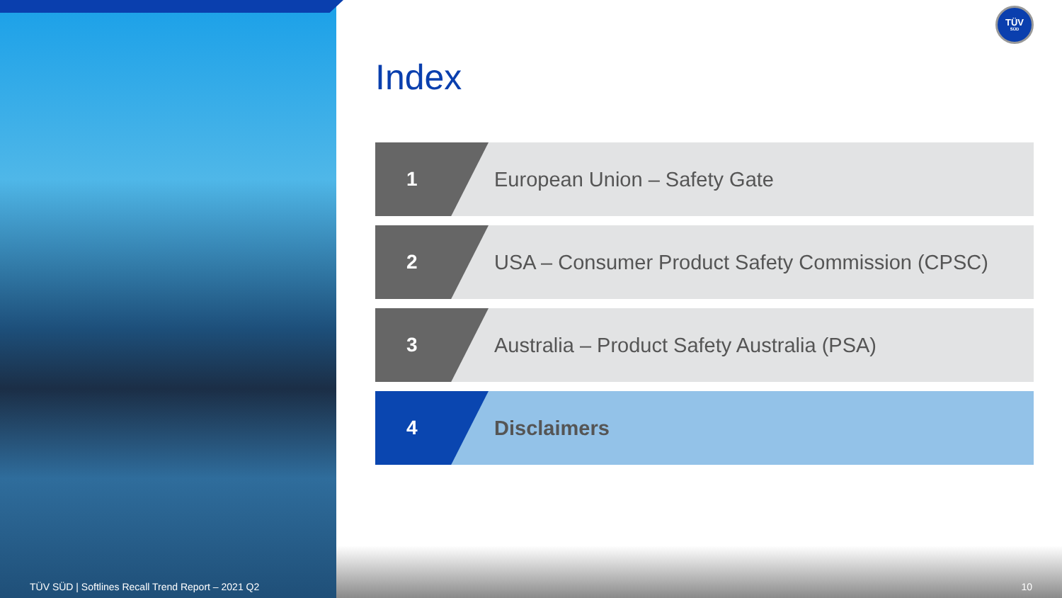TÜV
SÜD
Index
1 European Union – Safety Gate
2 USA – Consumer Product Safety Commission (CPSC)
3 Australia – Product Safety Australia (PSA)
4 Disclaimers
TÜV SÜD | Softlines Recall Trend Report – 2021 Q2
10